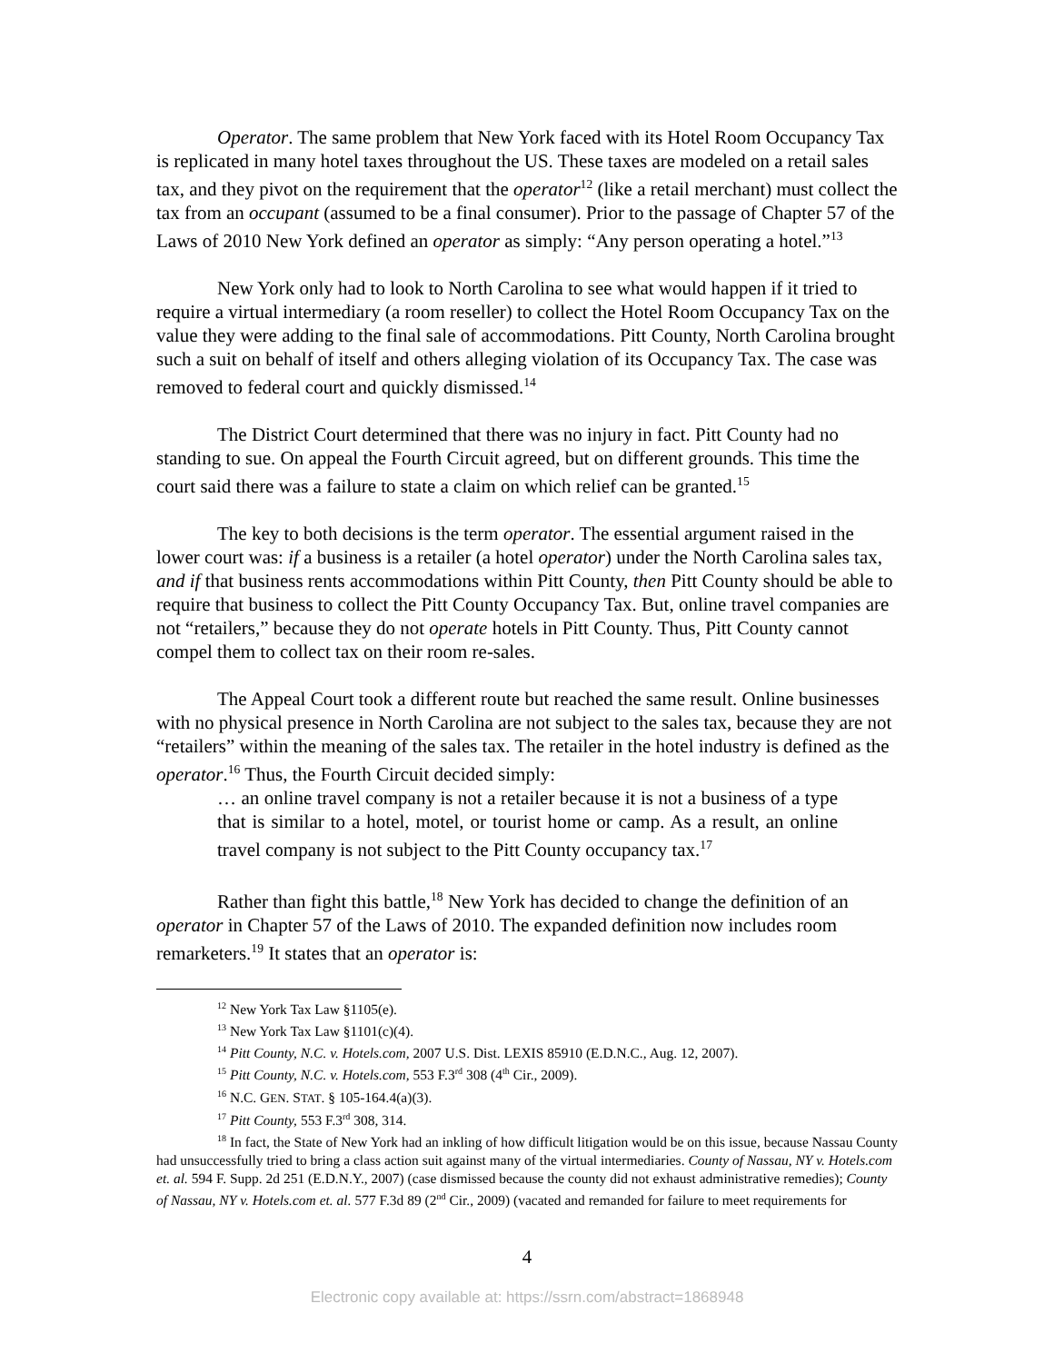Operator. The same problem that New York faced with its Hotel Room Occupancy Tax is replicated in many hotel taxes throughout the US. These taxes are modeled on a retail sales tax, and they pivot on the requirement that the operator<sup>12</sup> (like a retail merchant) must collect the tax from an occupant (assumed to be a final consumer). Prior to the passage of Chapter 57 of the Laws of 2010 New York defined an operator as simply: “Any person operating a hotel.”<sup>13</sup>
New York only had to look to North Carolina to see what would happen if it tried to require a virtual intermediary (a room reseller) to collect the Hotel Room Occupancy Tax on the value they were adding to the final sale of accommodations. Pitt County, North Carolina brought such a suit on behalf of itself and others alleging violation of its Occupancy Tax. The case was removed to federal court and quickly dismissed.<sup>14</sup>
The District Court determined that there was no injury in fact. Pitt County had no standing to sue. On appeal the Fourth Circuit agreed, but on different grounds. This time the court said there was a failure to state a claim on which relief can be granted.<sup>15</sup>
The key to both decisions is the term operator. The essential argument raised in the lower court was: if a business is a retailer (a hotel operator) under the North Carolina sales tax, and if that business rents accommodations within Pitt County, then Pitt County should be able to require that business to collect the Pitt County Occupancy Tax. But, online travel companies are not “retailers,” because they do not operate hotels in Pitt County. Thus, Pitt County cannot compel them to collect tax on their room re-sales.
The Appeal Court took a different route but reached the same result. Online businesses with no physical presence in North Carolina are not subject to the sales tax, because they are not “retailers” within the meaning of the sales tax. The retailer in the hotel industry is defined as the operator.<sup>16</sup> Thus, the Fourth Circuit decided simply:
… an online travel company is not a retailer because it is not a business of a type that is similar to a hotel, motel, or tourist home or camp. As a result, an online travel company is not subject to the Pitt County occupancy tax.<sup>17</sup>
Rather than fight this battle,<sup>18</sup> New York has decided to change the definition of an operator in Chapter 57 of the Laws of 2010. The expanded definition now includes room remarketers.<sup>19</sup> It states that an operator is:
<sup>12</sup> New York Tax Law §1105(e).
<sup>13</sup> New York Tax Law §1101(c)(4).
<sup>14</sup> Pitt County, N.C. v. Hotels.com, 2007 U.S. Dist. LEXIS 85910 (E.D.N.C., Aug. 12, 2007).
<sup>15</sup> Pitt County, N.C. v. Hotels.com, 553 F.3<sup>rd</sup> 308 (4<sup>th</sup> Cir., 2009).
<sup>16</sup> N.C. GEN. STAT. § 105-164.4(a)(3).
<sup>17</sup> Pitt County, 553 F.3<sup>rd</sup> 308, 314.
<sup>18</sup> In fact, the State of New York had an inkling of how difficult litigation would be on this issue, because Nassau County had unsuccessfully tried to bring a class action suit against many of the virtual intermediaries. County of Nassau, NY v. Hotels.com et. al. 594 F. Supp. 2d 251 (E.D.N.Y., 2007) (case dismissed because the county did not exhaust administrative remedies); County of Nassau, NY v. Hotels.com et. al. 577 F.3d 89 (2<sup>nd</sup> Cir., 2009) (vacated and remanded for failure to meet requirements for
4
Electronic copy available at: https://ssrn.com/abstract=1868948